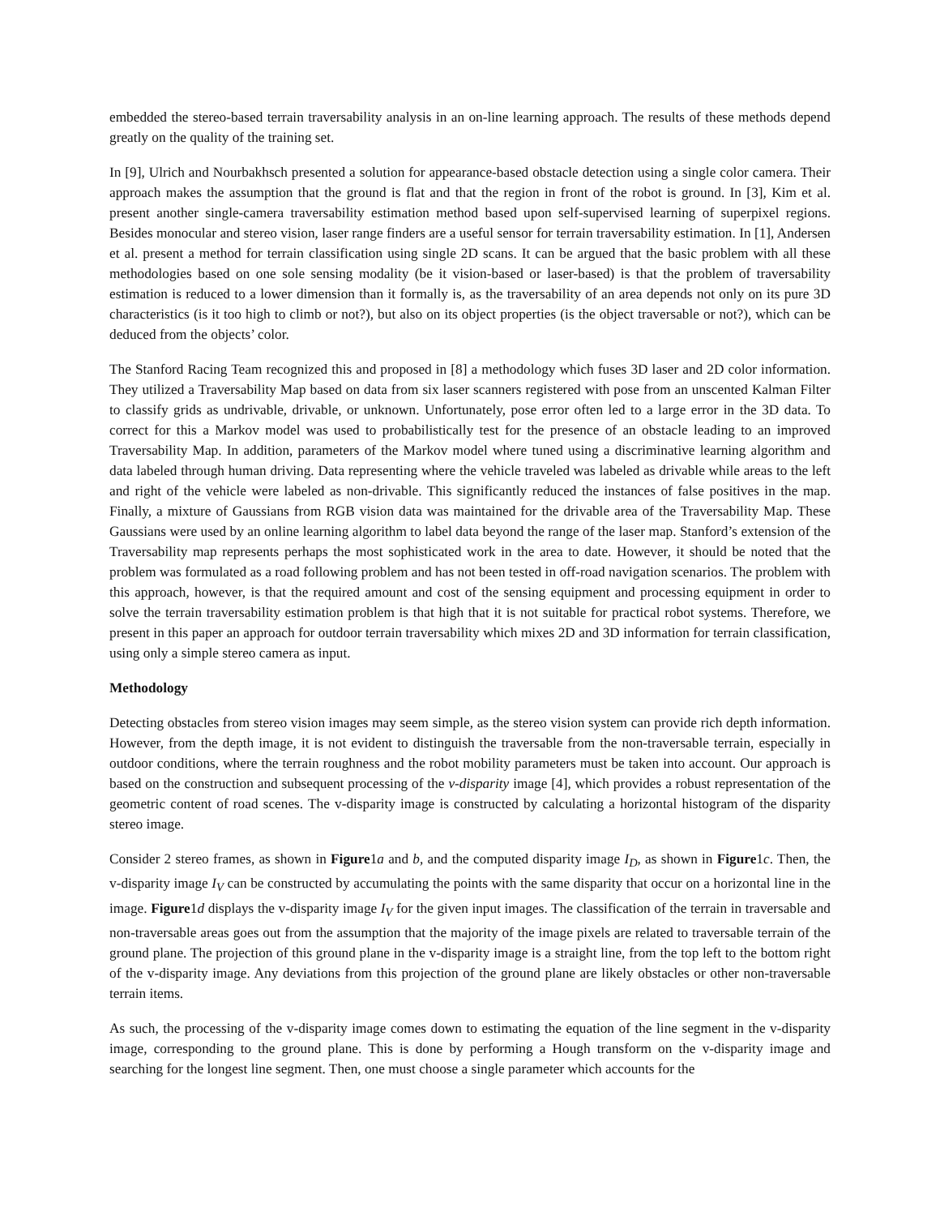embedded the stereo-based terrain traversability analysis in an on-line learning approach. The results of these methods depend greatly on the quality of the training set.
In [9], Ulrich and Nourbakhsch presented a solution for appearance-based obstacle detection using a single color camera. Their approach makes the assumption that the ground is flat and that the region in front of the robot is ground. In [3], Kim et al. present another single-camera traversability estimation method based upon self-supervised learning of superpixel regions. Besides monocular and stereo vision, laser range finders are a useful sensor for terrain traversability estimation. In [1], Andersen et al. present a method for terrain classification using single 2D scans. It can be argued that the basic problem with all these methodologies based on one sole sensing modality (be it vision-based or laser-based) is that the problem of traversability estimation is reduced to a lower dimension than it formally is, as the traversability of an area depends not only on its pure 3D characteristics (is it too high to climb or not?), but also on its object properties (is the object traversable or not?), which can be deduced from the objects’ color.
The Stanford Racing Team recognized this and proposed in [8] a methodology which fuses 3D laser and 2D color information. They utilized a Traversability Map based on data from six laser scanners registered with pose from an unscented Kalman Filter to classify grids as undrivable, drivable, or unknown. Unfortunately, pose error often led to a large error in the 3D data. To correct for this a Markov model was used to probabilistically test for the presence of an obstacle leading to an improved Traversability Map. In addition, parameters of the Markov model where tuned using a discriminative learning algorithm and data labeled through human driving. Data representing where the vehicle traveled was labeled as drivable while areas to the left and right of the vehicle were labeled as non-drivable. This significantly reduced the instances of false positives in the map. Finally, a mixture of Gaussians from RGB vision data was maintained for the drivable area of the Traversability Map. These Gaussians were used by an online learning algorithm to label data beyond the range of the laser map. Stanford’s extension of the Traversability map represents perhaps the most sophisticated work in the area to date. However, it should be noted that the problem was formulated as a road following problem and has not been tested in off-road navigation scenarios. The problem with this approach, however, is that the required amount and cost of the sensing equipment and processing equipment in order to solve the terrain traversability estimation problem is that high that it is not suitable for practical robot systems. Therefore, we present in this paper an approach for outdoor terrain traversability which mixes 2D and 3D information for terrain classification, using only a simple stereo camera as input.
Methodology
Detecting obstacles from stereo vision images may seem simple, as the stereo vision system can provide rich depth information. However, from the depth image, it is not evident to distinguish the traversable from the non-traversable terrain, especially in outdoor conditions, where the terrain roughness and the robot mobility parameters must be taken into account. Our approach is based on the construction and subsequent processing of the v-disparity image [4], which provides a robust representation of the geometric content of road scenes. The v-disparity image is constructed by calculating a horizontal histogram of the disparity stereo image.
Consider 2 stereo frames, as shown in Figure1a and b, and the computed disparity image I<sub>D</sub>, as shown in Figure1c. Then, the v-disparity image I<sub>V</sub> can be constructed by accumulating the points with the same disparity that occur on a horizontal line in the image. Figure1d displays the v-disparity image I<sub>V</sub> for the given input images. The classification of the terrain in traversable and non-traversable areas goes out from the assumption that the majority of the image pixels are related to traversable terrain of the ground plane. The projection of this ground plane in the v-disparity image is a straight line, from the top left to the bottom right of the v-disparity image. Any deviations from this projection of the ground plane are likely obstacles or other non-traversable terrain items.
As such, the processing of the v-disparity image comes down to estimating the equation of the line segment in the v-disparity image, corresponding to the ground plane. This is done by performing a Hough transform on the v-disparity image and searching for the longest line segment. Then, one must choose a single parameter which accounts for the